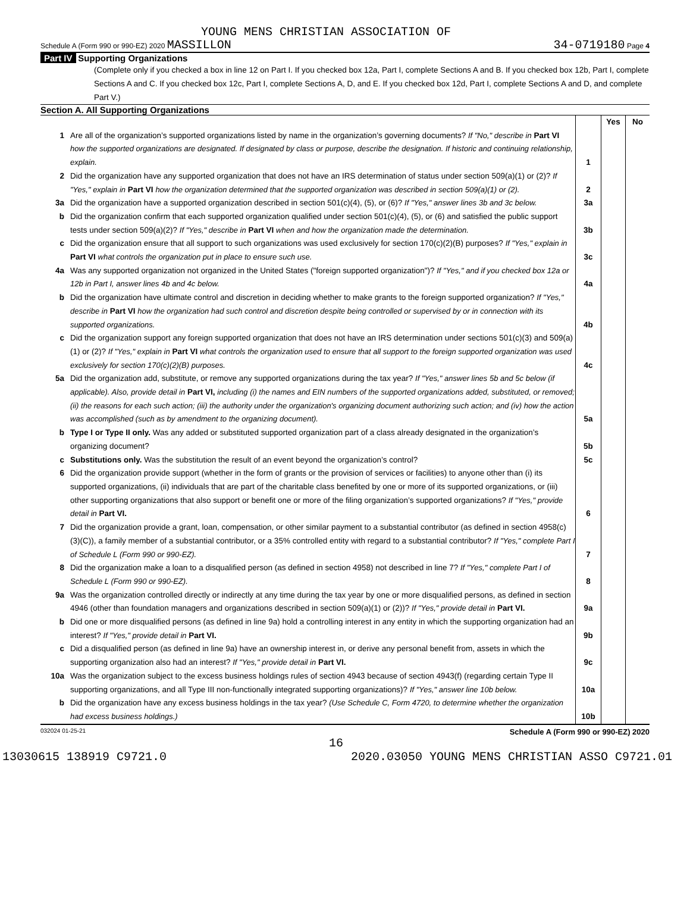YOUNG MENS CHRISTIAN ASSOCIATION OF
Schedule A (Form 990 or 990-EZ) 2020 MASSILLON 34-0719180 Page 4
Part IV Supporting Organizations
(Complete only if you checked a box in line 12 on Part I. If you checked box 12a, Part I, complete Sections A and B. If you checked box 12b, Part I, complete Sections A and C. If you checked box 12c, Part I, complete Sections A, D, and E. If you checked box 12d, Part I, complete Sections A and D, and complete Part V.)
Section A. All Supporting Organizations
| | | | Yes | No |
| 1 | Are all of the organization’s supported organizations listed by name in the organization’s governing documents? If "No," describe in Part VI how the supported organizations are designated. If designated by class or purpose, describe the designation. If historic and continuing relationship, explain. | 1 | | |
| 2 | Did the organization have any supported organization that does not have an IRS determination of status under section 509(a)(1) or (2)? If "Yes," explain in Part VI how the organization determined that the supported organization was described in section 509(a)(1) or (2). | 2 | | |
| 3a | Did the organization have a supported organization described in section 501(c)(4), (5), or (6)? If "Yes," answer lines 3b and 3c below. | 3a | | |
| b | Did the organization confirm that each supported organization qualified under section 501(c)(4), (5), or (6) and satisfied the public support tests under section 509(a)(2)? If "Yes," describe in Part VI when and how the organization made the determination. | 3b | | |
| c | Did the organization ensure that all support to such organizations was used exclusively for section 170(c)(2)(B) purposes? If "Yes," explain in Part VI what controls the organization put in place to ensure such use. | 3c | | |
| 4a | Was any supported organization not organized in the United States ("foreign supported organization")? If "Yes," and if you checked box 12a or 12b in Part I, answer lines 4b and 4c below. | 4a | | |
| b | Did the organization have ultimate control and discretion in deciding whether to make grants to the foreign supported organization? If "Yes," describe in Part VI how the organization had such control and discretion despite being controlled or supervised by or in connection with its supported organizations. | 4b | | |
| c | Did the organization support any foreign supported organization that does not have an IRS determination under sections 501(c)(3) and 509(a)(1) or (2)? If "Yes," explain in Part VI what controls the organization used to ensure that all support to the foreign supported organization was used exclusively for section 170(c)(2)(B) purposes. | 4c | | |
| 5a | Did the organization add, substitute, or remove any supported organizations during the tax year? If "Yes," answer lines 5b and 5c below (if applicable). Also, provide detail in Part VI, including (i) the names and EIN numbers of the supported organizations added, substituted, or removed; (ii) the reasons for each such action; (iii) the authority under the organization's organizing document authorizing such action; and (iv) how the action was accomplished (such as by amendment to the organizing document). | 5a | | |
| b | Type I or Type II only. Was any added or substituted supported organization part of a class already designated in the organization’s organizing document? | 5b | | |
| c | Substitutions only. Was the substitution the result of an event beyond the organization’s control? | 5c | | |
| 6 | Did the organization provide support (whether in the form of grants or the provision of services or facilities) to anyone other than (i) its supported organizations, (ii) individuals that are part of the charitable class benefited by one or more of its supported organizations, or (iii) other supporting organizations that also support or benefit one or more of the filing organization’s supported organizations? If "Yes," provide detail in Part VI. | 6 | | |
| 7 | Did the organization provide a grant, loan, compensation, or other similar payment to a substantial contributor (as defined in section 4958(c)(3)(C)), a family member of a substantial contributor, or a 35% controlled entity with regard to a substantial contributor? If "Yes," complete Part I of Schedule L (Form 990 or 990-EZ). | 7 | | |
| 8 | Did the organization make a loan to a disqualified person (as defined in section 4958) not described in line 7? If "Yes," complete Part I of Schedule L (Form 990 or 990-EZ). | 8 | | |
| 9a | Was the organization controlled directly or indirectly at any time during the tax year by one or more disqualified persons, as defined in section 4946 (other than foundation managers and organizations described in section 509(a)(1) or (2))? If "Yes," provide detail in Part VI. | 9a | | |
| b | Did one or more disqualified persons (as defined in line 9a) hold a controlling interest in any entity in which the supporting organization had an interest? If "Yes," provide detail in Part VI. | 9b | | |
| c | Did a disqualified person (as defined in line 9a) have an ownership interest in, or derive any personal benefit from, assets in which the supporting organization also had an interest? If "Yes," provide detail in Part VI. | 9c | | |
| 10a | Was the organization subject to the excess business holdings rules of section 4943 because of section 4943(f) (regarding certain Type II supporting organizations, and all Type III non-functionally integrated supporting organizations)? If "Yes," answer line 10b below. | 10a | | |
| b | Did the organization have any excess business holdings in the tax year? (Use Schedule C, Form 4720, to determine whether the organization had excess business holdings.) | 10b | | |
032024 01-25-21 Schedule A (Form 990 or 990-EZ) 2020
16
13030615 138919 C9721.0 2020.03050 YOUNG MENS CHRISTIAN ASSO C9721.01